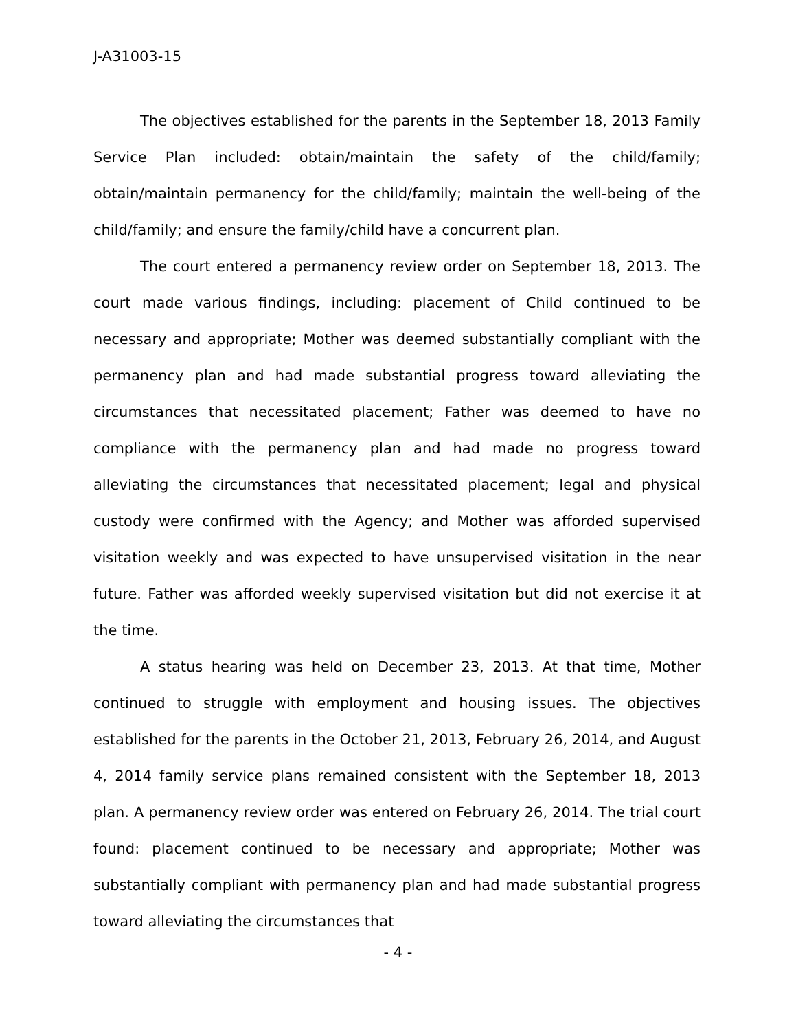J-A31003-15
The objectives established for the parents in the September 18, 2013 Family Service Plan included: obtain/maintain the safety of the child/family; obtain/maintain permanency for the child/family; maintain the well-being of the child/family; and ensure the family/child have a concurrent plan.
The court entered a permanency review order on September 18, 2013. The court made various findings, including: placement of Child continued to be necessary and appropriate; Mother was deemed substantially compliant with the permanency plan and had made substantial progress toward alleviating the circumstances that necessitated placement; Father was deemed to have no compliance with the permanency plan and had made no progress toward alleviating the circumstances that necessitated placement; legal and physical custody were confirmed with the Agency; and Mother was afforded supervised visitation weekly and was expected to have unsupervised visitation in the near future. Father was afforded weekly supervised visitation but did not exercise it at the time.
A status hearing was held on December 23, 2013. At that time, Mother continued to struggle with employment and housing issues. The objectives established for the parents in the October 21, 2013, February 26, 2014, and August 4, 2014 family service plans remained consistent with the September 18, 2013 plan. A permanency review order was entered on February 26, 2014. The trial court found: placement continued to be necessary and appropriate; Mother was substantially compliant with permanency plan and had made substantial progress toward alleviating the circumstances that
- 4 -